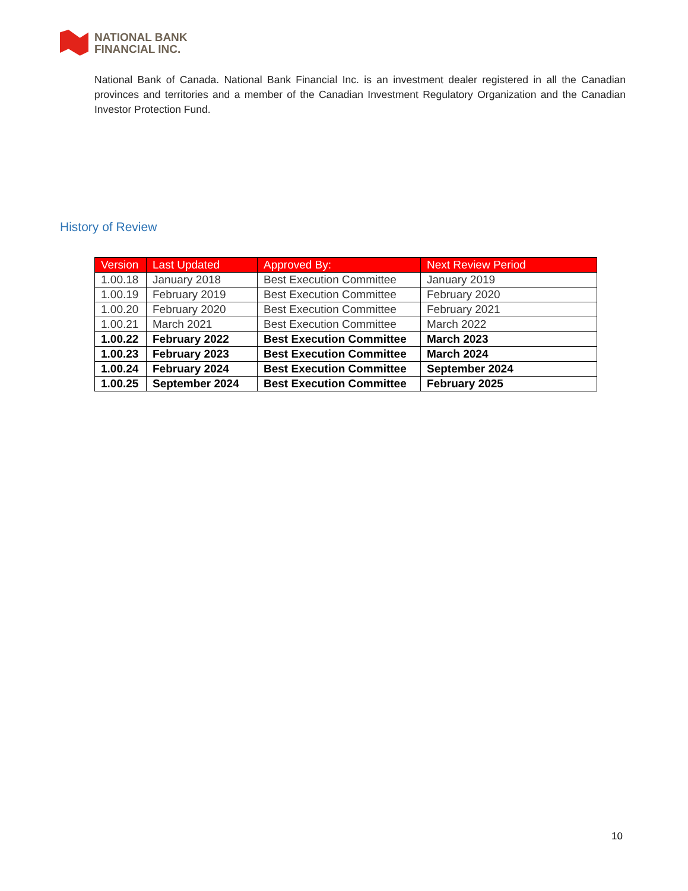NATIONAL BANK
FINANCIAL INC.
National Bank of Canada. National Bank Financial Inc. is an investment dealer registered in all the Canadian provinces and territories and a member of the Canadian Investment Regulatory Organization and the Canadian Investor Protection Fund.
History of Review
| Version | Last Updated | Approved By: | Next Review Period |
| --- | --- | --- | --- |
| 1.00.18 | January 2018 | Best Execution Committee | January 2019 |
| 1.00.19 | February 2019 | Best Execution Committee | February 2020 |
| 1.00.20 | February 2020 | Best Execution Committee | February 2021 |
| 1.00.21 | March 2021 | Best Execution Committee | March 2022 |
| 1.00.22 | February 2022 | Best Execution Committee | March 2023 |
| 1.00.23 | February 2023 | Best Execution Committee | March 2024 |
| 1.00.24 | February 2024 | Best Execution Committee | September 2024 |
| 1.00.25 | September 2024 | Best Execution Committee | February 2025 |
10